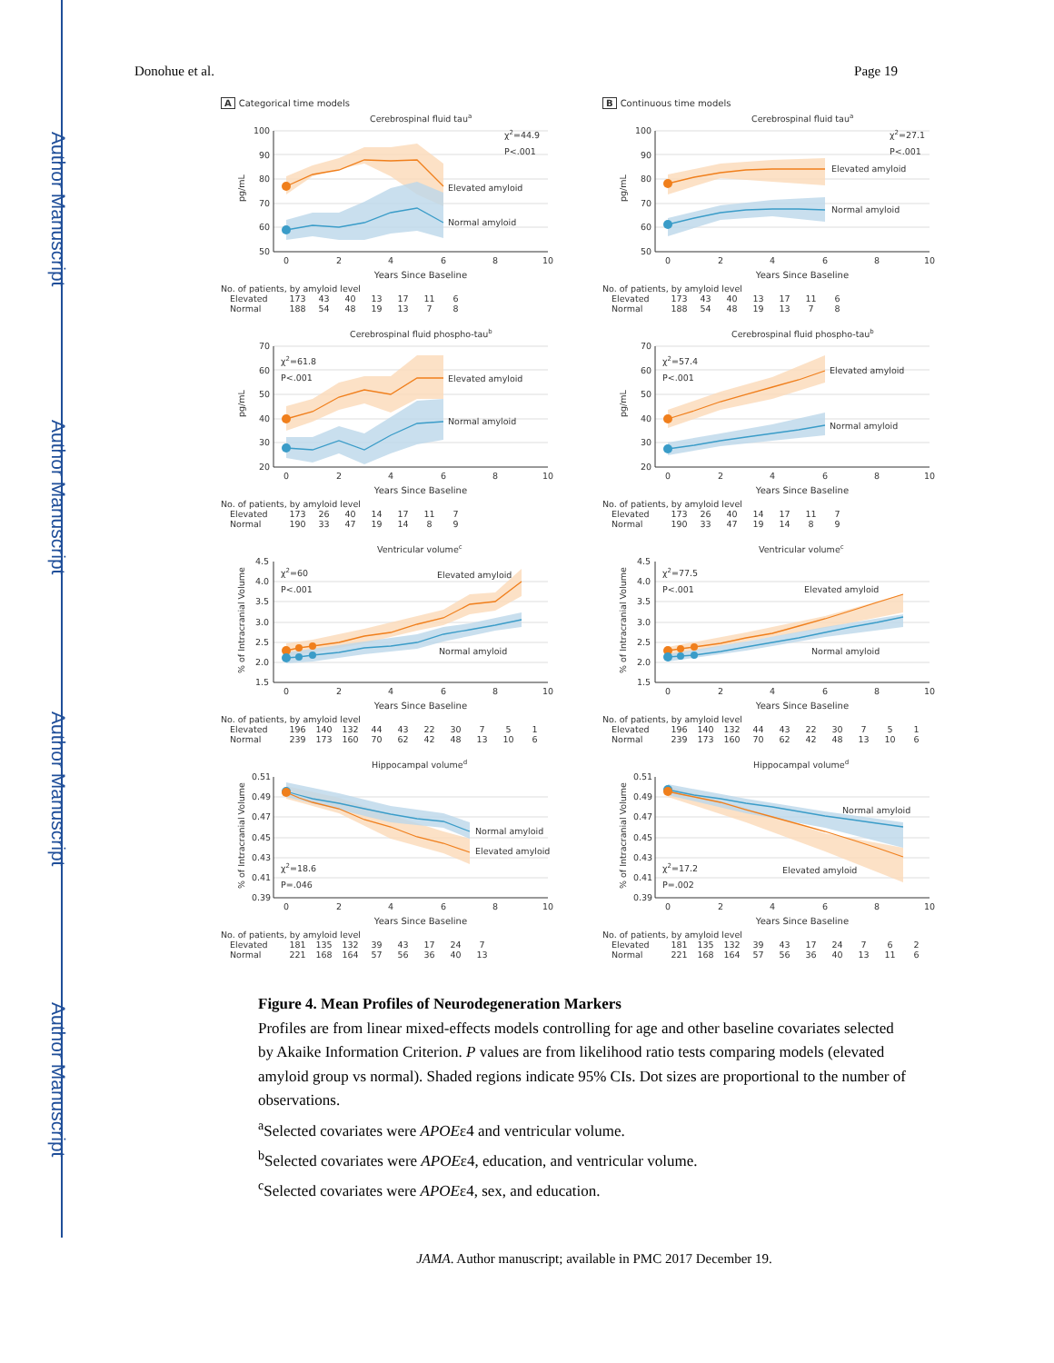Author Manuscript
Author Manuscript
Author Manuscript
Author Manuscript
Donohue et al. Page 19
A Categorical time models
Cerebrospinal fluid taua
100
90
80
70
60
50
pg/mL
Elevated amyloid
Normal amyloid
χ2=44.9
P<.001
0
2
4
6
8
10
Years Since Baseline
| No. of patients, by amyloid level | | | | | | | |
| Elevated | 173 | 43 | 40 | 13 | 17 | 11 | 6 |
| Normal | 188 | 54 | 48 | 19 | 13 | 7 | 8 |
Cerebrospinal fluid phospho-taub
70
60
50
40
30
20
pg/mL
Elevated amyloid
Normal amyloid
χ2=61.8
P<.001
0
2
4
6
8
10
Years Since Baseline
| No. of patients, by amyloid level | | | | | | | |
| Elevated | 173 | 26 | 40 | 14 | 17 | 11 | 7 |
| Normal | 190 | 33 | 47 | 19 | 14 | 8 | 9 |
Ventricular volumec
4.5
4.0
3.5
3.0
2.5
2.0
1.5
% of Intracranial Volume
Elevated amyloid
Normal amyloid
χ2=60
P<.001
0
2
4
6
8
10
Years Since Baseline
| No. of patients, by amyloid level | | | | | | | | | | |
| Elevated | 196 | 140 | 132 | 44 | 43 | 22 | 30 | 7 | 5 | 1 |
| Normal | 239 | 173 | 160 | 70 | 62 | 42 | 48 | 13 | 10 | 6 |
Hippocampal volumed
0.51
0.49
0.47
0.45
0.43
0.41
0.39
% of Intracranial Volume
Normal amyloid
Elevated amyloid
χ2=18.6
P=.046
0
2
4
6
8
10
Years Since Baseline
| No. of patients, by amyloid level | | | | | | | | |
| Elevated | 181 | 135 | 132 | 39 | 43 | 17 | 24 | 7 |
| Normal | 221 | 168 | 164 | 57 | 56 | 36 | 40 | 13 |
B Continuous time models
Cerebrospinal fluid taua
100
90
80
70
60
50
pg/mL
Elevated amyloid
Normal amyloid
χ2=27.1
P<.001
0
2
4
6
8
10
Years Since Baseline
| No. of patients, by amyloid level | | | | | | | |
| Elevated | 173 | 43 | 40 | 13 | 17 | 11 | 6 |
| Normal | 188 | 54 | 48 | 19 | 13 | 7 | 8 |
Cerebrospinal fluid phospho-taub
70
60
50
40
30
20
pg/mL
Elevated amyloid
Normal amyloid
χ2=57.4
P<.001
0
2
4
6
8
10
Years Since Baseline
| No. of patients, by amyloid level | | | | | | | |
| Elevated | 173 | 26 | 40 | 14 | 17 | 11 | 7 |
| Normal | 190 | 33 | 47 | 19 | 14 | 8 | 9 |
Ventricular volumec
4.5
4.0
3.5
3.0
2.5
2.0
1.5
% of Intracranial Volume
Elevated amyloid
Normal amyloid
χ2=77.5
P<.001
0
2
4
6
8
10
Years Since Baseline
| No. of patients, by amyloid level | | | | | | | | | | |
| Elevated | 196 | 140 | 132 | 44 | 43 | 22 | 30 | 7 | 5 | 1 |
| Normal | 239 | 173 | 160 | 70 | 62 | 42 | 48 | 13 | 10 | 6 |
Hippocampal volumed
0.51
0.49
0.47
0.45
0.43
0.41
0.39
% of Intracranial Volume
Normal amyloid
Elevated amyloid
χ2=17.2
P=.002
0
2
4
6
8
10
Years Since Baseline
| No. of patients, by amyloid level | | | | | | | | | | |
| Elevated | 181 | 135 | 132 | 39 | 43 | 17 | 24 | 7 | 6 | 2 |
| Normal | 221 | 168 | 164 | 57 | 56 | 36 | 40 | 13 | 11 | 6 |
Figure 4. Mean Profiles of Neurodegeneration Markers
Profiles are from linear mixed-effects models controlling for age and other baseline covariates selected by Akaike Information Criterion. P values are from likelihood ratio tests comparing models (elevated amyloid group vs normal). Shaded regions indicate 95% CIs. Dot sizes are proportional to the number of observations.
<sup>a</sup> Selected covariates were APOEε4 and ventricular volume.
<sup>b</sup> Selected covariates were APOEε4, education, and ventricular volume.
<sup>c</sup> Selected covariates were APOEε4, sex, and education.
JAMA. Author manuscript; available in PMC 2017 December 19.